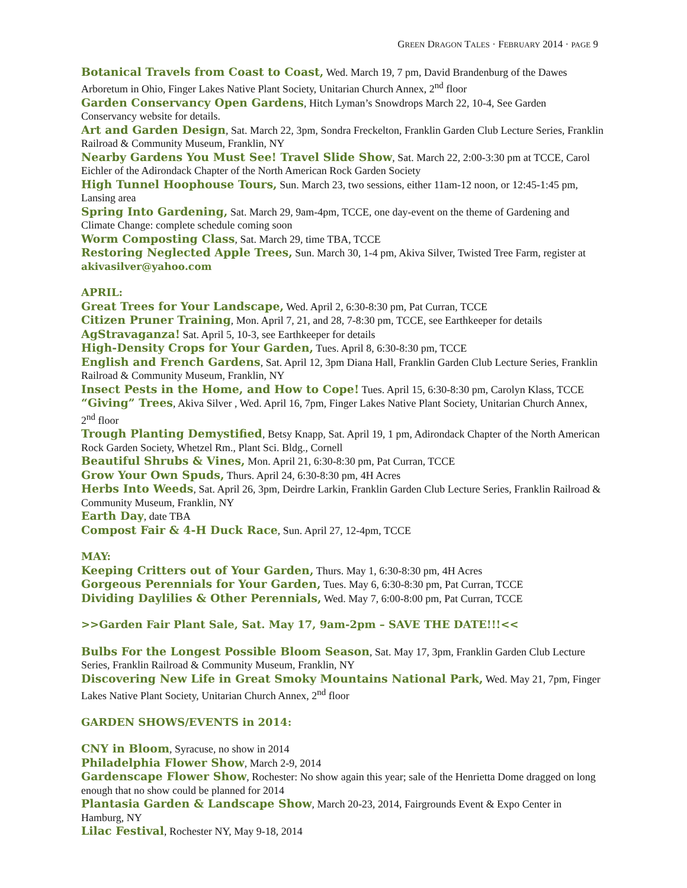GREEN DRAGON TALES · FEBRUARY 2014 · PAGE 9
Botanical Travels from Coast to Coast, Wed. March 19, 7 pm, David Brandenburg of the Dawes Arboretum in Ohio, Finger Lakes Native Plant Society, Unitarian Church Annex, 2<sup>nd</sup> floor
Garden Conservancy Open Gardens, Hitch Lyman’s Snowdrops March 22, 10-4, See Garden Conservancy website for details.
Art and Garden Design, Sat. March 22, 3pm, Sondra Freckelton, Franklin Garden Club Lecture Series, Franklin Railroad & Community Museum, Franklin, NY
Nearby Gardens You Must See! Travel Slide Show, Sat. March 22, 2:00-3:30 pm at TCCE, Carol Eichler of the Adirondack Chapter of the North American Rock Garden Society
High Tunnel Hoophouse Tours, Sun. March 23, two sessions, either 11am-12 noon, or 12:45-1:45 pm, Lansing area
Spring Into Gardening, Sat. March 29, 9am-4pm, TCCE, one day-event on the theme of Gardening and Climate Change: complete schedule coming soon
Worm Composting Class, Sat. March 29, time TBA, TCCE
Restoring Neglected Apple Trees, Sun. March 30, 1-4 pm, Akiva Silver, Twisted Tree Farm, register at akivasilver@yahoo.com
APRIL:
Great Trees for Your Landscape, Wed. April 2, 6:30-8:30 pm, Pat Curran, TCCE
Citizen Pruner Training, Mon. April 7, 21, and 28, 7-8:30 pm, TCCE, see Earthkeeper for details
AgStravaganza! Sat. April 5, 10-3, see Earthkeeper for details
High-Density Crops for Your Garden, Tues. April 8, 6:30-8:30 pm, TCCE
English and French Gardens, Sat. April 12, 3pm Diana Hall, Franklin Garden Club Lecture Series, Franklin Railroad & Community Museum, Franklin, NY
Insect Pests in the Home, and How to Cope! Tues. April 15, 6:30-8:30 pm, Carolyn Klass, TCCE
“Giving” Trees, Akiva Silver , Wed. April 16, 7pm, Finger Lakes Native Plant Society, Unitarian Church Annex, 2<sup>nd</sup> floor
Trough Planting Demystified, Betsy Knapp, Sat. April 19, 1 pm, Adirondack Chapter of the North American Rock Garden Society, Whetzel Rm., Plant Sci. Bldg., Cornell
Beautiful Shrubs & Vines, Mon. April 21, 6:30-8:30 pm, Pat Curran, TCCE
Grow Your Own Spuds, Thurs. April 24, 6:30-8:30 pm, 4H Acres
Herbs Into Weeds, Sat. April 26, 3pm, Deirdre Larkin, Franklin Garden Club Lecture Series, Franklin Railroad & Community Museum, Franklin, NY
Earth Day, date TBA
Compost Fair & 4-H Duck Race, Sun. April 27, 12-4pm, TCCE
MAY:
Keeping Critters out of Your Garden, Thurs. May 1, 6:30-8:30 pm, 4H Acres
Gorgeous Perennials for Your Garden, Tues. May 6, 6:30-8:30 pm, Pat Curran, TCCE
Dividing Daylilies & Other Perennials, Wed. May 7, 6:00-8:00 pm, Pat Curran, TCCE
>>Garden Fair Plant Sale, Sat. May 17, 9am-2pm – SAVE THE DATE!!!<<
Bulbs For the Longest Possible Bloom Season, Sat. May 17, 3pm, Franklin Garden Club Lecture Series, Franklin Railroad & Community Museum, Franklin, NY
Discovering New Life in Great Smoky Mountains National Park, Wed. May 21, 7pm, Finger Lakes Native Plant Society, Unitarian Church Annex, 2<sup>nd</sup> floor
GARDEN SHOWS/EVENTS in 2014:
CNY in Bloom, Syracuse, no show in 2014
Philadelphia Flower Show, March 2-9, 2014
Gardenscape Flower Show, Rochester: No show again this year; sale of the Henrietta Dome dragged on long enough that no show could be planned for 2014
Plantasia Garden & Landscape Show, March 20-23, 2014, Fairgrounds Event & Expo Center in Hamburg, NY
Lilac Festival, Rochester NY, May 9-18, 2014